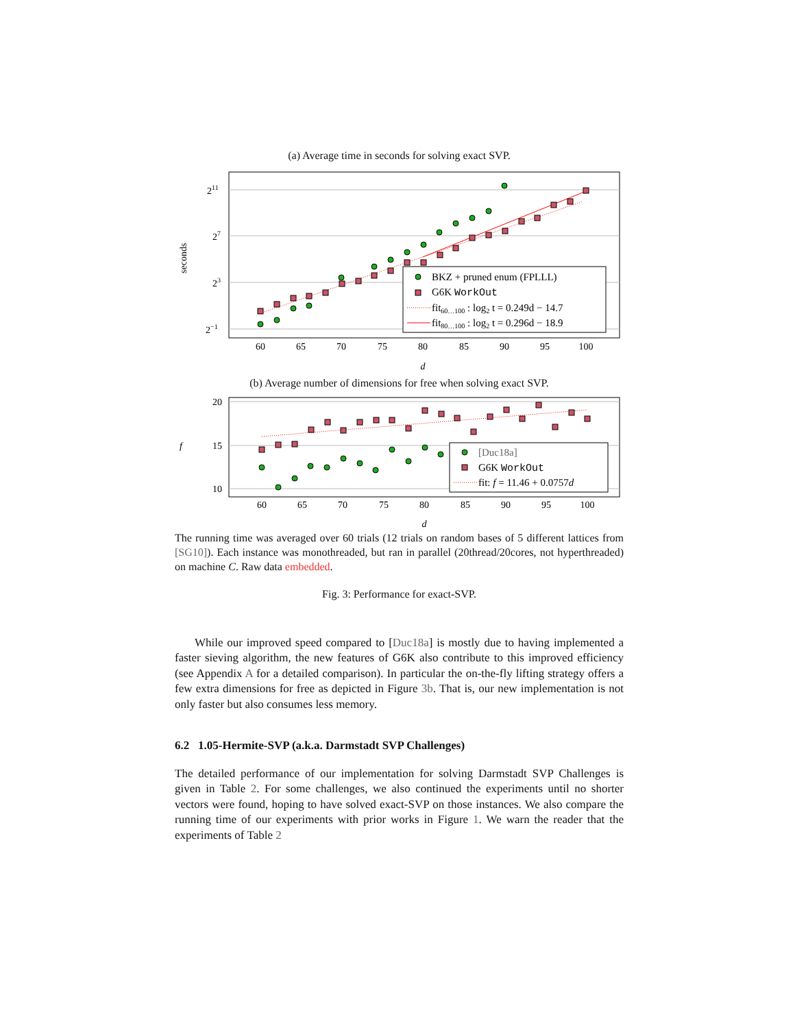(a) Average time in seconds for solving exact SVP.
211
27
23
2−1
seconds
60
65
70
75
80
85
90
95
100
d
BKZ + pruned enum (FPLLL)
G6K WorkOut
fit60…100 : log2 t = 0.249d − 14.7
fit80…100 : log2 t = 0.296d − 18.9
(b) Average number of dimensions for free when solving exact SVP.
20
15
10
f
60
65
70
75
80
85
90
95
100
d
[Duc18a]
G6K WorkOut
fit: f = 11.46 + 0.0757d
The running time was averaged over 60 trials (12 trials on random bases of 5 different lattices from [SG10]). Each instance was monothreaded, but ran in parallel (20thread/20cores, not hyperthreaded) on machine C. Raw data embedded.
Fig. 3: Performance for exact-SVP.
While our improved speed compared to [Duc18a] is mostly due to having implemented a faster sieving algorithm, the new features of G6K also contribute to this improved efficiency (see Appendix A for a detailed comparison). In particular the on-the-fly lifting strategy offers a few extra dimensions for free as depicted in Figure 3b. That is, our new implementation is not only faster but also consumes less memory.
6.2 1.05-Hermite-SVP (a.k.a. Darmstadt SVP Challenges)
The detailed performance of our implementation for solving Darmstadt SVP Challenges is given in Table 2. For some challenges, we also continued the experiments until no shorter vectors were found, hoping to have solved exact-SVP on those instances. We also compare the running time of our experiments with prior works in Figure 1. We warn the reader that the experiments of Table 2